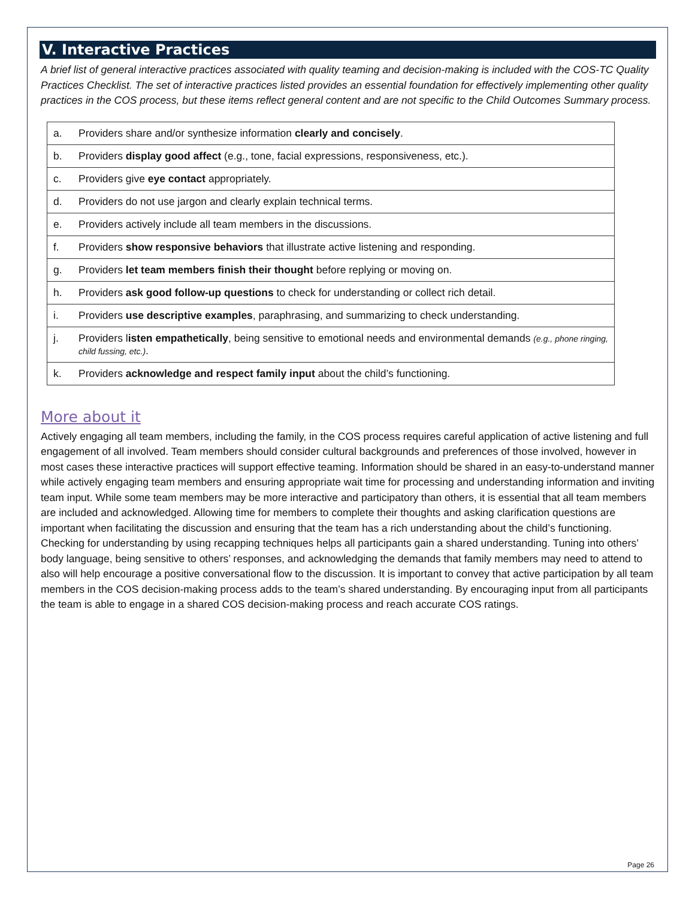V. Interactive Practices
A brief list of general interactive practices associated with quality teaming and decision-making is included with the COS-TC Quality Practices Checklist. The set of interactive practices listed provides an essential foundation for effectively implementing other quality practices in the COS process, but these items reflect general content and are not specific to the Child Outcomes Summary process.
| a. | Providers share and/or synthesize information clearly and concisely . |
| b. | Providers display good affect (e.g., tone, facial expressions, responsiveness, etc.). |
| c. | Providers give eye contact appropriately. |
| d. | Providers do not use jargon and clearly explain technical terms. |
| e. | Providers actively include all team members in the discussions. |
| f. | Providers show responsive behaviors that illustrate active listening and responding. |
| g. | Providers let team members finish their thought before replying or moving on. |
| h. | Providers ask good follow-up questions to check for understanding or collect rich detail. |
| i. | Providers use descriptive examples , paraphrasing, and summarizing to check understanding. |
| j. | Providers l isten empathetically , being sensitive to emotional needs and environmental demands (e.g., phone ringing, child fussing, etc.) . |
| k. | Providers acknowledge and respect family input about the child’s functioning. |
More about it
Actively engaging all team members, including the family, in the COS process requires careful application of active listening and full engagement of all involved. Team members should consider cultural backgrounds and preferences of those involved, however in most cases these interactive practices will support effective teaming. Information should be shared in an easy-to-understand manner while actively engaging team members and ensuring appropriate wait time for processing and understanding information and inviting team input. While some team members may be more interactive and participatory than others, it is essential that all team members are included and acknowledged. Allowing time for members to complete their thoughts and asking clarification questions are important when facilitating the discussion and ensuring that the team has a rich understanding about the child’s functioning. Checking for understanding by using recapping techniques helps all participants gain a shared understanding. Tuning into others’ body language, being sensitive to others’ responses, and acknowledging the demands that family members may need to attend to also will help encourage a positive conversational flow to the discussion. It is important to convey that active participation by all team members in the COS decision-making process adds to the team’s shared understanding. By encouraging input from all participants the team is able to engage in a shared COS decision-making process and reach accurate COS ratings.
Page 26